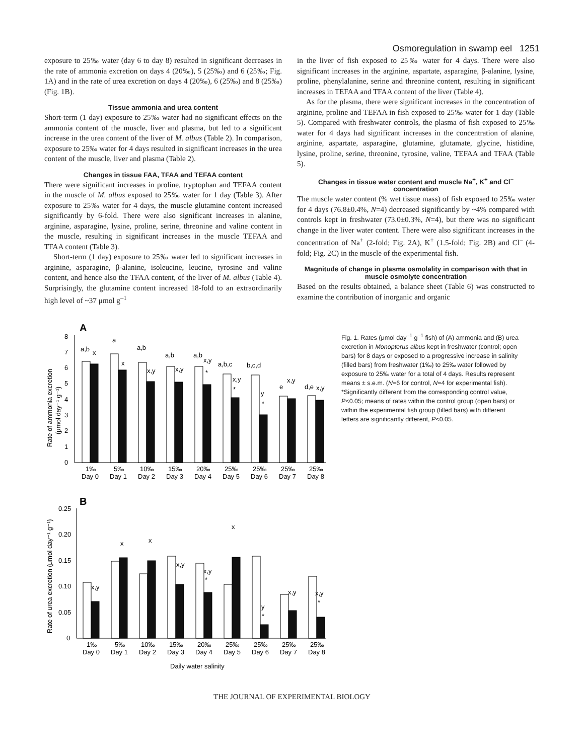Osmoregulation in swamp eel 1251
exposure to 25‰ water (day 6 to day 8) resulted in significant decreases in the rate of ammonia excretion on days 4 (20‰), 5 (25‰) and 6 (25‰; Fig. 1A) and in the rate of urea excretion on days 4 (20‰), 6 (25‰) and 8 (25‰) (Fig. 1B).
Tissue ammonia and urea content
Short-term (1 day) exposure to 25‰ water had no significant effects on the ammonia content of the muscle, liver and plasma, but led to a significant increase in the urea content of the liver of M. albus (Table 2). In comparison, exposure to 25‰ water for 4 days resulted in significant increases in the urea content of the muscle, liver and plasma (Table 2).
Changes in tissue FAA, TFAA and TEFAA content
There were significant increases in proline, tryptophan and TEFAA content in the muscle of M. albus exposed to 25‰ water for 1 day (Table 3). After exposure to 25‰ water for 4 days, the muscle glutamine content increased significantly by 6-fold. There were also significant increases in alanine, arginine, asparagine, lysine, proline, serine, threonine and valine content in the muscle, resulting in significant increases in the muscle TEFAA and TFAA content (Table 3).
Short-term (1 day) exposure to 25‰ water led to significant increases in arginine, asparagine, β-alanine, isoleucine, leucine, tyrosine and valine content, and hence also the TFAA content, of the liver of M. albus (Table 4). Surprisingly, the glutamine content increased 18-fold to an extraordinarily high level of ~37 μmol g<sup>–1</sup>
in the liver of fish exposed to 25‰ water for 4 days. There were also significant increases in the arginine, aspartate, asparagine, β-alanine, lysine, proline, phenylalanine, serine and threonine content, resulting in significant increases in TEFAA and TFAA content of the liver (Table 4).
As for the plasma, there were significant increases in the concentration of arginine, proline and TEFAA in fish exposed to 25‰ water for 1 day (Table 5). Compared with freshwater controls, the plasma of fish exposed to 25‰ water for 4 days had significant increases in the concentration of alanine, arginine, aspartate, asparagine, glutamine, glutamate, glycine, histidine, lysine, proline, serine, threonine, tyrosine, valine, TEFAA and TFAA (Table 5).
Changes in tissue water content and muscle Na<sup>+</sup>, K<sup>+</sup> and Cl<sup>–</sup> concentration
The muscle water content (% wet tissue mass) of fish exposed to 25‰ water for 4 days (76.8±0.4%, N=4) decreased significantly by ~4% compared with controls kept in freshwater (73.0±0.3%, N=4), but there was no significant change in the liver water content. There were also significant increases in the concentration of Na<sup>+</sup> (2-fold; Fig. 2A), K<sup>+</sup> (1.5-fold; Fig. 2B) and Cl<sup>–</sup> (4-fold; Fig. 2C) in the muscle of the experimental fish.
Magnitude of change in plasma osmolality in comparison with that in muscle osmolyte concentration
Based on the results obtained, a balance sheet (Table 6) was constructed to examine the contribution of inorganic and organic
A
8
7
6
5
4
3
2
1
0
Rate of ammonia excretion
(μmol day⁻¹ g⁻¹)
a,b
x
a
x
a,b
x,y
a,b
x,y
a,b
x,y
*
a,b,c
x,y
*
b,c,d
y
*
e
x,y
d,e
x,y
1‰
Day 0
5‰
Day 1
10‰
Day 2
15‰
Day 3
20‰
Day 4
25‰
Day 5
25‰
Day 6
25‰
Day 7
25‰
Day 8
B
0.25
0.20
0.15
0.10
0.05
0
Rate of urea excretion (μmol day⁻¹ g⁻¹)
x,y
x
x
x,y
x,y
*
x
y
*
x,y
x,y
*
1‰
Day 0
5‰
Day 1
10‰
Day 2
15‰
Day 3
20‰
Day 4
25‰
Day 5
25‰
Day 6
25‰
Day 7
25‰
Day 8
Daily water salinity
Fig. 1. Rates (μmol day<sup>–1</sup> g<sup>–1</sup> fish) of (A) ammonia and (B) urea excretion in Monopterus albus kept in freshwater (control; open bars) for 8 days or exposed to a progressive increase in salinity (filled bars) from freshwater (1‰) to 25‰ water followed by exposure to 25‰ water for a total of 4 days. Results represent means ± s.e.m. (N=6 for control, N=4 for experimental fish). *Significantly different from the corresponding control value, P<0.05; means of rates within the control group (open bars) or within the experimental fish group (filled bars) with different letters are significantly different, P<0.05.
THE JOURNAL OF EXPERIMENTAL BIOLOGY